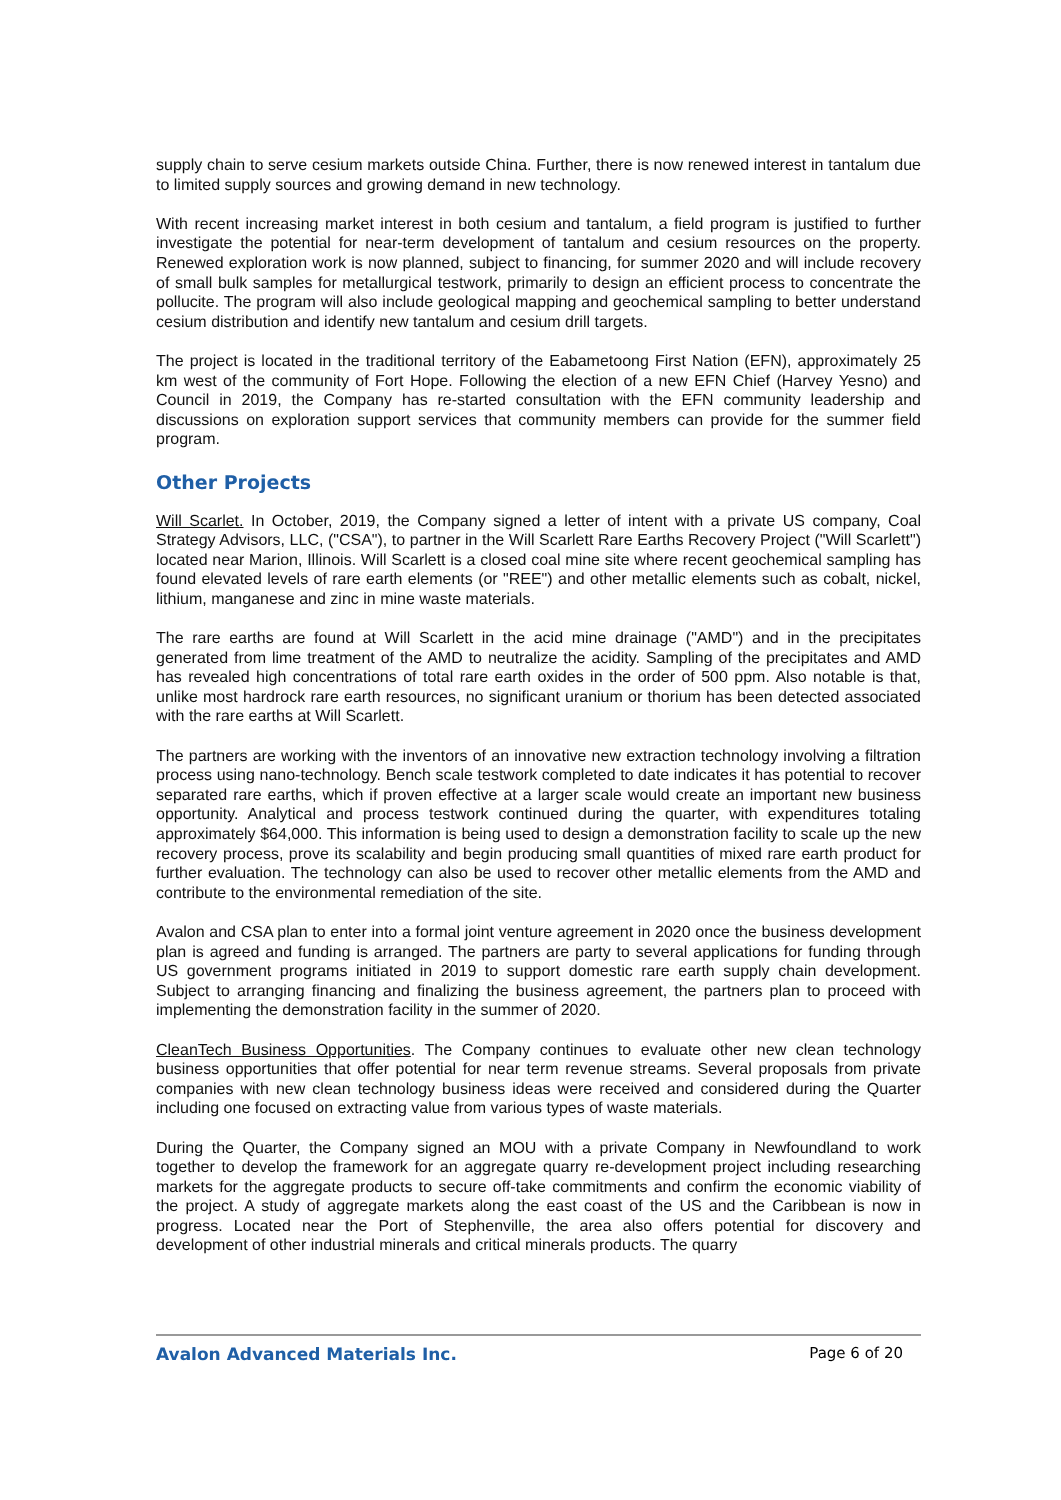supply chain to serve cesium markets outside China. Further, there is now renewed interest in tantalum due to limited supply sources and growing demand in new technology.
With recent increasing market interest in both cesium and tantalum, a field program is justified to further investigate the potential for near-term development of tantalum and cesium resources on the property. Renewed exploration work is now planned, subject to financing, for summer 2020 and will include recovery of small bulk samples for metallurgical testwork, primarily to design an efficient process to concentrate the pollucite. The program will also include geological mapping and geochemical sampling to better understand cesium distribution and identify new tantalum and cesium drill targets.
The project is located in the traditional territory of the Eabametoong First Nation (EFN), approximately 25 km west of the community of Fort Hope. Following the election of a new EFN Chief (Harvey Yesno) and Council in 2019, the Company has re-started consultation with the EFN community leadership and discussions on exploration support services that community members can provide for the summer field program.
Other Projects
Will Scarlet. In October, 2019, the Company signed a letter of intent with a private US company, Coal Strategy Advisors, LLC, ("CSA"), to partner in the Will Scarlett Rare Earths Recovery Project ("Will Scarlett") located near Marion, Illinois. Will Scarlett is a closed coal mine site where recent geochemical sampling has found elevated levels of rare earth elements (or "REE") and other metallic elements such as cobalt, nickel, lithium, manganese and zinc in mine waste materials.
The rare earths are found at Will Scarlett in the acid mine drainage ("AMD") and in the precipitates generated from lime treatment of the AMD to neutralize the acidity. Sampling of the precipitates and AMD has revealed high concentrations of total rare earth oxides in the order of 500 ppm. Also notable is that, unlike most hardrock rare earth resources, no significant uranium or thorium has been detected associated with the rare earths at Will Scarlett.
The partners are working with the inventors of an innovative new extraction technology involving a filtration process using nano-technology. Bench scale testwork completed to date indicates it has potential to recover separated rare earths, which if proven effective at a larger scale would create an important new business opportunity. Analytical and process testwork continued during the quarter, with expenditures totaling approximately $64,000. This information is being used to design a demonstration facility to scale up the new recovery process, prove its scalability and begin producing small quantities of mixed rare earth product for further evaluation. The technology can also be used to recover other metallic elements from the AMD and contribute to the environmental remediation of the site.
Avalon and CSA plan to enter into a formal joint venture agreement in 2020 once the business development plan is agreed and funding is arranged. The partners are party to several applications for funding through US government programs initiated in 2019 to support domestic rare earth supply chain development. Subject to arranging financing and finalizing the business agreement, the partners plan to proceed with implementing the demonstration facility in the summer of 2020.
CleanTech Business Opportunities. The Company continues to evaluate other new clean technology business opportunities that offer potential for near term revenue streams. Several proposals from private companies with new clean technology business ideas were received and considered during the Quarter including one focused on extracting value from various types of waste materials.
During the Quarter, the Company signed an MOU with a private Company in Newfoundland to work together to develop the framework for an aggregate quarry re-development project including researching markets for the aggregate products to secure off-take commitments and confirm the economic viability of the project. A study of aggregate markets along the east coast of the US and the Caribbean is now in progress. Located near the Port of Stephenville, the area also offers potential for discovery and development of other industrial minerals and critical minerals products. The quarry
Avalon Advanced Materials Inc. Page 6 of 20